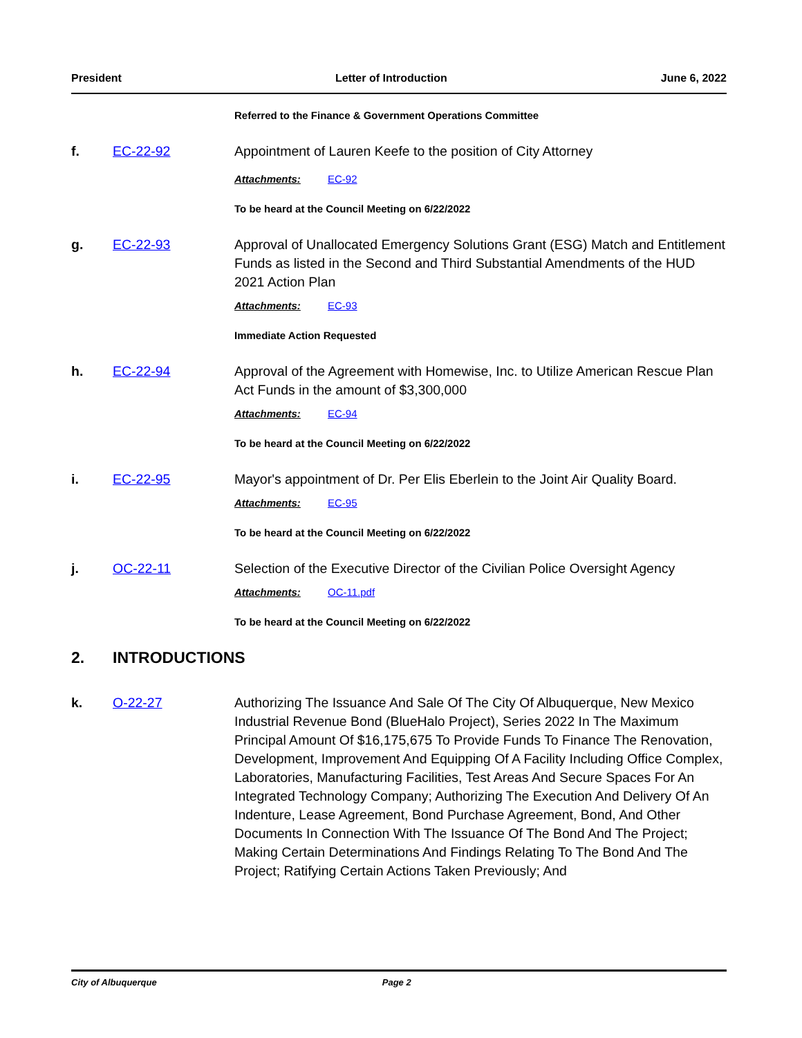President Letter of Introduction June 6, 2022
Referred to the Finance & Government Operations Committee
f. EC-22-92 Appointment of Lauren Keefe to the position of City Attorney
Attachments: EC-92
To be heard at the Council Meeting on 6/22/2022
g. EC-22-93 Approval of Unallocated Emergency Solutions Grant (ESG) Match and Entitlement Funds as listed in the Second and Third Substantial Amendments of the HUD 2021 Action Plan
Attachments: EC-93
Immediate Action Requested
h. EC-22-94 Approval of the Agreement with Homewise, Inc. to Utilize American Rescue Plan Act Funds in the amount of $3,300,000
Attachments: EC-94
To be heard at the Council Meeting on 6/22/2022
i. EC-22-95 Mayor's appointment of Dr. Per Elis Eberlein to the Joint Air Quality Board.
Attachments: EC-95
To be heard at the Council Meeting on 6/22/2022
j. OC-22-11 Selection of the Executive Director of the Civilian Police Oversight Agency
Attachments: OC-11.pdf
To be heard at the Council Meeting on 6/22/2022
2. INTRODUCTIONS
k. O-22-27 Authorizing The Issuance And Sale Of The City Of Albuquerque, New Mexico Industrial Revenue Bond (BlueHalo Project), Series 2022 In The Maximum Principal Amount Of $16,175,675 To Provide Funds To Finance The Renovation, Development, Improvement And Equipping Of A Facility Including Office Complex, Laboratories, Manufacturing Facilities, Test Areas And Secure Spaces For An Integrated Technology Company; Authorizing The Execution And Delivery Of An Indenture, Lease Agreement, Bond Purchase Agreement, Bond, And Other Documents In Connection With The Issuance Of The Bond And The Project; Making Certain Determinations And Findings Relating To The Bond And The Project; Ratifying Certain Actions Taken Previously; And
City of Albuquerque Page 2